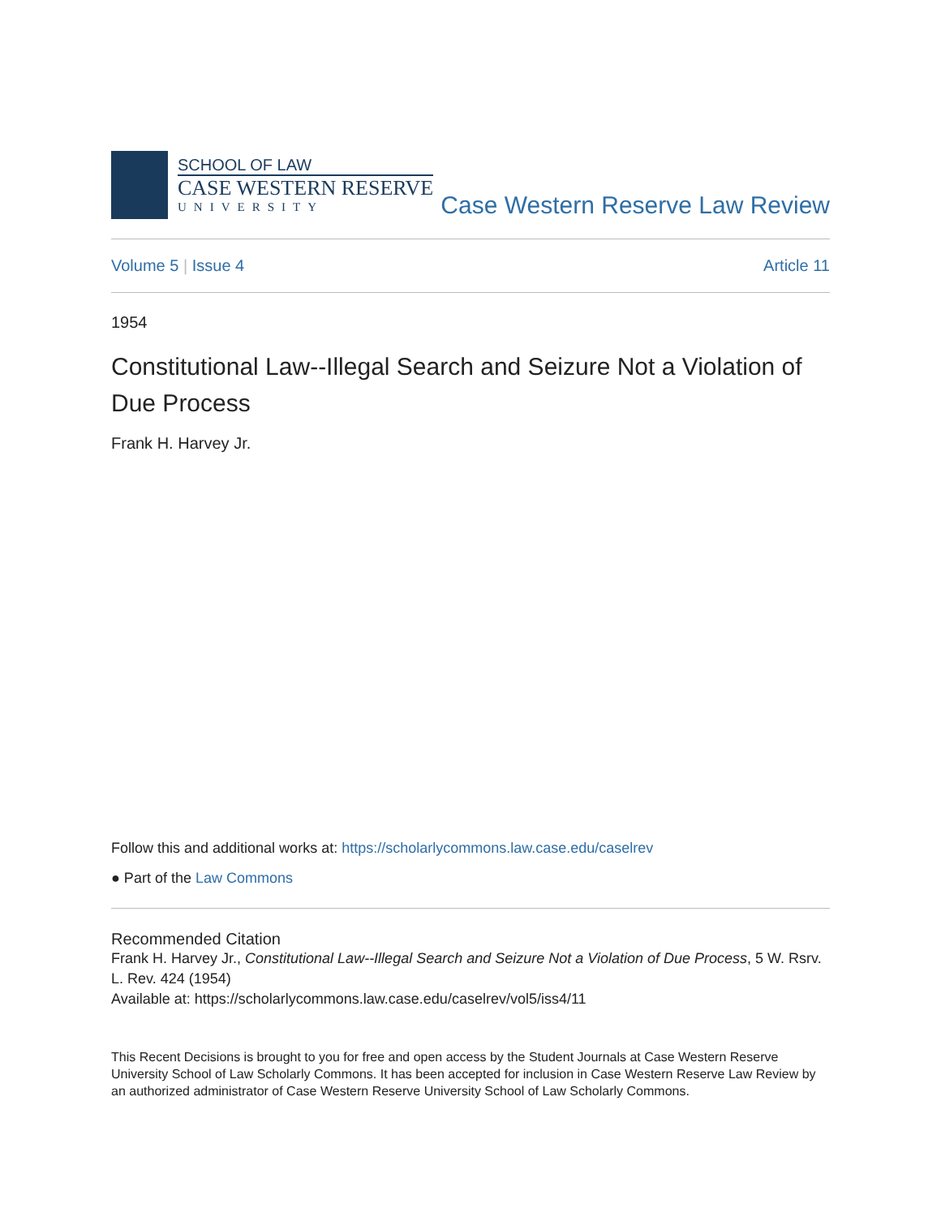SCHOOL OF LAW
CASE WESTERN RESERVE
UNIVERSITY
Case Western Reserve Law Review
Volume 5 | Issue 4 Article 11
1954
Constitutional Law--Illegal Search and Seizure Not a Violation of Due Process
Frank H. Harvey Jr.
Follow this and additional works at: https://scholarlycommons.law.case.edu/caselrev
● Part of the Law Commons
Recommended Citation
Frank H. Harvey Jr., Constitutional Law--Illegal Search and Seizure Not a Violation of Due Process, 5 W. Rsrv. L. Rev. 424 (1954)
Available at: https://scholarlycommons.law.case.edu/caselrev/vol5/iss4/11
This Recent Decisions is brought to you for free and open access by the Student Journals at Case Western Reserve University School of Law Scholarly Commons. It has been accepted for inclusion in Case Western Reserve Law Review by an authorized administrator of Case Western Reserve University School of Law Scholarly Commons.